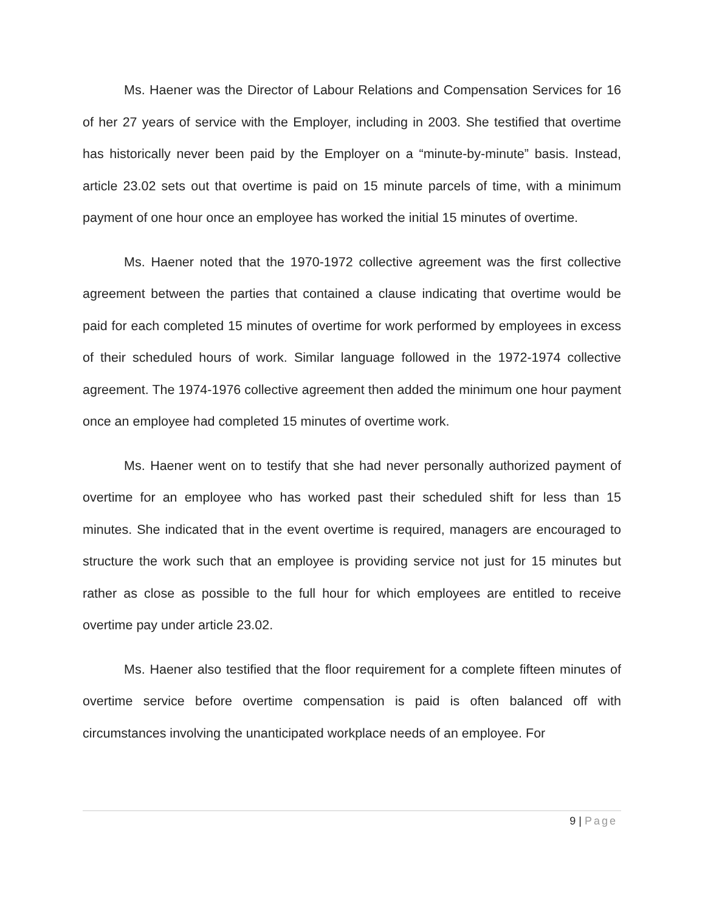Ms. Haener was the Director of Labour Relations and Compensation Services for 16 of her 27 years of service with the Employer, including in 2003. She testified that overtime has historically never been paid by the Employer on a “minute-by-minute” basis. Instead, article 23.02 sets out that overtime is paid on 15 minute parcels of time, with a minimum payment of one hour once an employee has worked the initial 15 minutes of overtime.
Ms. Haener noted that the 1970-1972 collective agreement was the first collective agreement between the parties that contained a clause indicating that overtime would be paid for each completed 15 minutes of overtime for work performed by employees in excess of their scheduled hours of work. Similar language followed in the 1972-1974 collective agreement. The 1974-1976 collective agreement then added the minimum one hour payment once an employee had completed 15 minutes of overtime work.
Ms. Haener went on to testify that she had never personally authorized payment of overtime for an employee who has worked past their scheduled shift for less than 15 minutes. She indicated that in the event overtime is required, managers are encouraged to structure the work such that an employee is providing service not just for 15 minutes but rather as close as possible to the full hour for which employees are entitled to receive overtime pay under article 23.02.
Ms. Haener also testified that the floor requirement for a complete fifteen minutes of overtime service before overtime compensation is paid is often balanced off with circumstances involving the unanticipated workplace needs of an employee. For
9 | Page